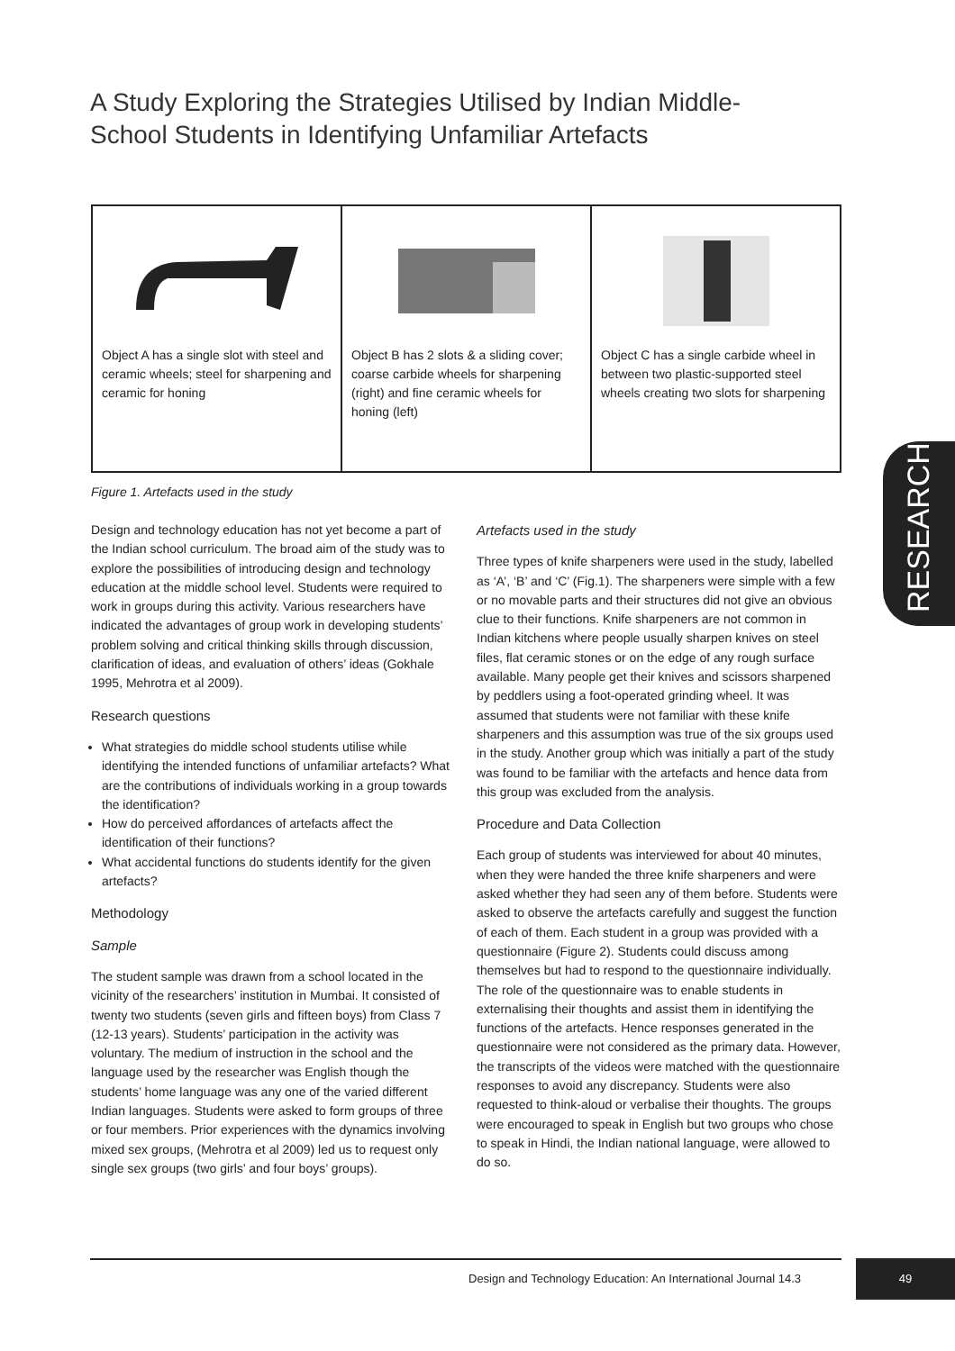A Study Exploring the Strategies Utilised by Indian Middle-School Students in Identifying Unfamiliar Artefacts
| Object A has a single slot with steel and ceramic wheels; steel for sharpening and ceramic for honing | Object B has 2 slots & a sliding cover; coarse carbide wheels for sharpening (right) and fine ceramic wheels for honing (left) | Object C has a single carbide wheel in between two plastic-supported steel wheels creating two slots for sharpening |
Figure 1. Artefacts used in the study
Design and technology education has not yet become a part of the Indian school curriculum. The broad aim of the study was to explore the possibilities of introducing design and technology education at the middle school level. Students were required to work in groups during this activity. Various researchers have indicated the advantages of group work in developing students’ problem solving and critical thinking skills through discussion, clarification of ideas, and evaluation of others’ ideas (Gokhale 1995, Mehrotra et al 2009).
Research questions
What strategies do middle school students utilise while identifying the intended functions of unfamiliar artefacts? What are the contributions of individuals working in a group towards the identification?
How do perceived affordances of artefacts affect the identification of their functions?
What accidental functions do students identify for the given artefacts?
Methodology
Sample
The student sample was drawn from a school located in the vicinity of the researchers’ institution in Mumbai. It consisted of twenty two students (seven girls and fifteen boys) from Class 7 (12-13 years). Students’ participation in the activity was voluntary. The medium of instruction in the school and the language used by the researcher was English though the students’ home language was any one of the varied different Indian languages. Students were asked to form groups of three or four members. Prior experiences with the dynamics involving mixed sex groups, (Mehrotra et al 2009) led us to request only single sex groups (two girls’ and four boys’ groups).
Artefacts used in the study
Three types of knife sharpeners were used in the study, labelled as ‘A’, ‘B’ and ‘C’ (Fig.1). The sharpeners were simple with a few or no movable parts and their structures did not give an obvious clue to their functions. Knife sharpeners are not common in Indian kitchens where people usually sharpen knives on steel files, flat ceramic stones or on the edge of any rough surface available. Many people get their knives and scissors sharpened by peddlers using a foot-operated grinding wheel. It was assumed that students were not familiar with these knife sharpeners and this assumption was true of the six groups used in the study. Another group which was initially a part of the study was found to be familiar with the artefacts and hence data from this group was excluded from the analysis.
Procedure and Data Collection
Each group of students was interviewed for about 40 minutes, when they were handed the three knife sharpeners and were asked whether they had seen any of them before. Students were asked to observe the artefacts carefully and suggest the function of each of them. Each student in a group was provided with a questionnaire (Figure 2). Students could discuss among themselves but had to respond to the questionnaire individually. The role of the questionnaire was to enable students in externalising their thoughts and assist them in identifying the functions of the artefacts. Hence responses generated in the questionnaire were not considered as the primary data. However, the transcripts of the videos were matched with the questionnaire responses to avoid any discrepancy. Students were also requested to think-aloud or verbalise their thoughts. The groups were encouraged to speak in English but two groups who chose to speak in Hindi, the Indian national language, were allowed to do so.
RESEARCH
Design and Technology Education: An International Journal 14.3
49